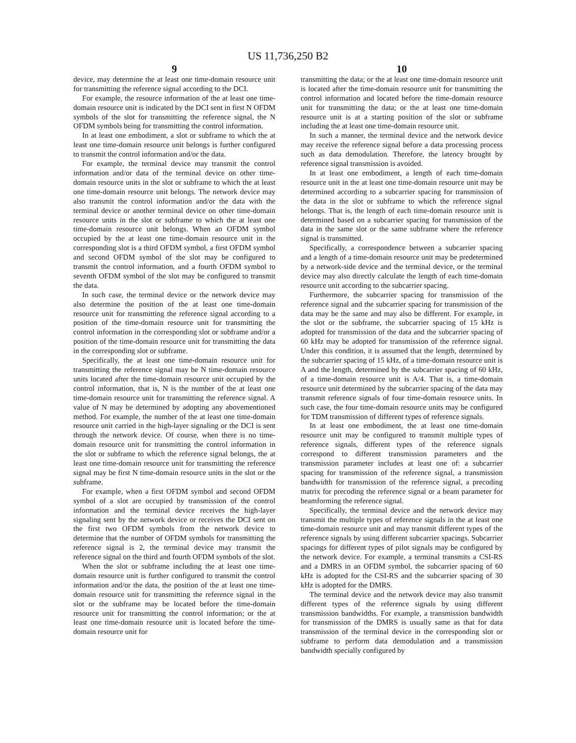US 11,736,250 B2
9
device, may determine the at least one time-domain resource unit for transmitting the reference signal according to the DCI.
For example, the resource information of the at least one time-domain resource unit is indicated by the DCI sent in first N OFDM symbols of the slot for transmitting the reference signal, the N OFDM symbols being for transmitting the control information.
In at least one embodiment, a slot or subframe to which the at least one time-domain resource unit belongs is further configured to transmit the control information and/or the data.
For example, the terminal device may transmit the control information and/or data of the terminal device on other time-domain resource units in the slot or subframe to which the at least one time-domain resource unit belongs. The network device may also transmit the control information and/or the data with the terminal device or another terminal device on other time-domain resource units in the slot or subframe to which the at least one time-domain resource unit belongs. When an OFDM symbol occupied by the at least one time-domain resource unit in the corresponding slot is a third OFDM symbol, a first OFDM symbol and second OFDM symbol of the slot may be configured to transmit the control information, and a fourth OFDM symbol to seventh OFDM symbol of the slot may be configured to transmit the data.
In such case, the terminal device or the network device may also determine the position of the at least one time-domain resource unit for transmitting the reference signal according to a position of the time-domain resource unit for transmitting the control information in the corresponding slot or subframe and/or a position of the time-domain resource unit for transmitting the data in the corresponding slot or subframe.
Specifically, the at least one time-domain resource unit for transmitting the reference signal may be N time-domain resource units located after the time-domain resource unit occupied by the control information, that is, N is the number of the at least one time-domain resource unit for transmitting the reference signal. A value of N may be determined by adopting any abovementioned method. For example, the number of the at least one time-domain resource unit carried in the high-layer signaling or the DCI is sent through the network device. Of course, when there is no time-domain resource unit for transmitting the control information in the slot or subframe to which the reference signal belongs, the at least one time-domain resource unit for transmitting the reference signal may be first N time-domain resource units in the slot or the subframe.
For example, when a first OFDM symbol and second OFDM symbol of a slot are occupied by transmission of the control information and the terminal device receives the high-layer signaling sent by the network device or receives the DCI sent on the first two OFDM symbols from the network device to determine that the number of OFDM symbols for transmitting the reference signal is 2, the terminal device may transmit the reference signal on the third and fourth OFDM symbols of the slot.
When the slot or subframe including the at least one time-domain resource unit is further configured to transmit the control information and/or the data, the position of the at least one time-domain resource unit for transmitting the reference signal in the slot or the subframe may be located before the time-domain resource unit for transmitting the control information; or the at least one time-domain resource unit is located before the time-domain resource unit for
10
transmitting the data; or the at least one time-domain resource unit is located after the time-domain resource unit for transmitting the control information and located before the time-domain resource unit for transmitting the data; or the at least one time-domain resource unit is at a starting position of the slot or subframe including the at least one time-domain resource unit.
In such a manner, the terminal device and the network device may receive the reference signal before a data processing process such as data demodulation. Therefore, the latency brought by reference signal transmission is avoided.
In at least one embodiment, a length of each time-domain resource unit in the at least one time-domain resource unit may be determined according to a subcarrier spacing for transmission of the data in the slot or subframe to which the reference signal belongs. That is, the length of each time-domain resource unit is determined based on a subcarrier spacing for transmission of the data in the same slot or the same subframe where the reference signal is transmitted.
Specifically, a correspondence between a subcarrier spacing and a length of a time-domain resource unit may be predetermined by a network-side device and the terminal device, or the terminal device may also directly calculate the length of each time-domain resource unit according to the subcarrier spacing.
Furthermore, the subcarrier spacing for transmission of the reference signal and the subcarrier spacing for transmission of the data may be the same and may also be different. For example, in the slot or the subframe, the subcarrier spacing of 15 kHz is adopted for transmission of the data and the subcarrier spacing of 60 kHz may be adopted for transmission of the reference signal. Under this condition, it is assumed that the length, determined by the subcarrier spacing of 15 kHz, of a time-domain resource unit is A and the length, determined by the subcarrier spacing of 60 kHz, of a time-domain resource unit is A/4. That is, a time-domain resource unit determined by the subcarrier spacing of the data may transmit reference signals of four time-domain resource units. In such case, the four time-domain resource units may be configured for TDM transmission of different types of reference signals.
In at least one embodiment, the at least one time-domain resource unit may be configured to transmit multiple types of reference signals, different types of the reference signals correspond to different transmission parameters and the transmission parameter includes at least one of: a subcarrier spacing for transmission of the reference signal, a transmission bandwidth for transmission of the reference signal, a precoding matrix for precoding the reference signal or a beam parameter for beamforming the reference signal.
Specifically, the terminal device and the network device may transmit the multiple types of reference signals in the at least one time-domain resource unit and may transmit different types of the reference signals by using different subcarrier spacings. Subcarrier spacings for different types of pilot signals may be configured by the network device. For example, a terminal transmits a CSI-RS and a DMRS in an OFDM symbol, the subcarrier spacing of 60 kHz is adopted for the CSI-RS and the subcarrier spacing of 30 kHz is adopted for the DMRS.
The terminal device and the network device may also transmit different types of the reference signals by using different transmission bandwidths. For example, a transmission bandwidth for transmission of the DMRS is usually same as that for data transmission of the terminal device in the corresponding slot or subframe to perform data demodulation and a transmission bandwidth specially configured by